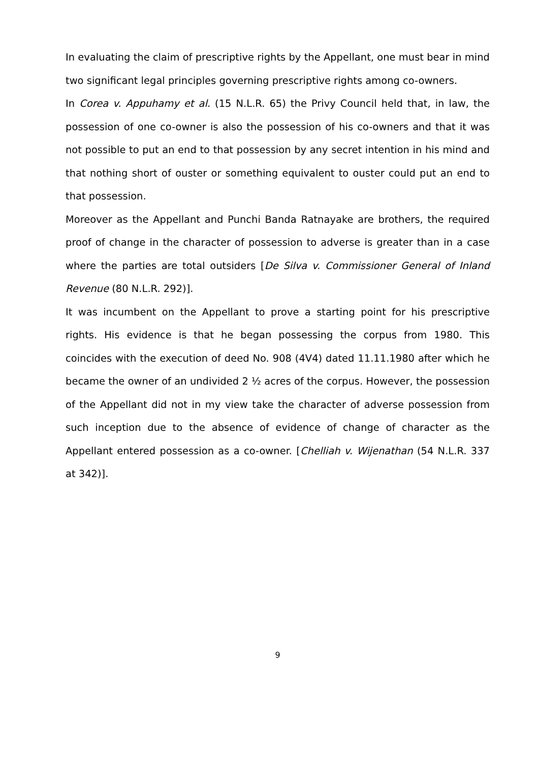In evaluating the claim of prescriptive rights by the Appellant, one must bear in mind two significant legal principles governing prescriptive rights among co-owners.
In Corea v. Appuhamy et al. (15 N.L.R. 65) the Privy Council held that, in law, the possession of one co-owner is also the possession of his co-owners and that it was not possible to put an end to that possession by any secret intention in his mind and that nothing short of ouster or something equivalent to ouster could put an end to that possession.
Moreover as the Appellant and Punchi Banda Ratnayake are brothers, the required proof of change in the character of possession to adverse is greater than in a case where the parties are total outsiders [De Silva v. Commissioner General of Inland Revenue (80 N.L.R. 292)].
It was incumbent on the Appellant to prove a starting point for his prescriptive rights. His evidence is that he began possessing the corpus from 1980. This coincides with the execution of deed No. 908 (4V4) dated 11.11.1980 after which he became the owner of an undivided 2 ½ acres of the corpus. However, the possession of the Appellant did not in my view take the character of adverse possession from such inception due to the absence of evidence of change of character as the Appellant entered possession as a co-owner. [Chelliah v. Wijenathan (54 N.L.R. 337 at 342)].
9